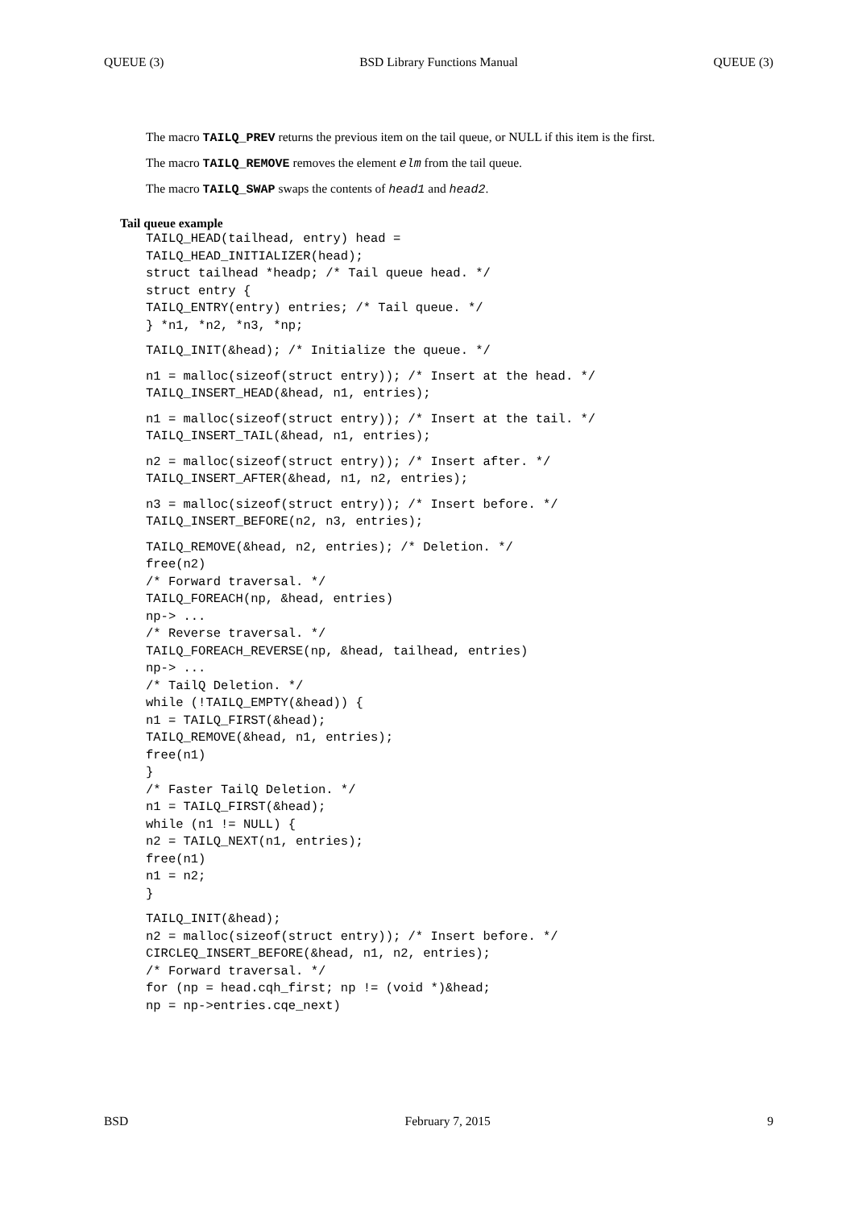QUEUE (3) BSD Library Functions Manual QUEUE (3)
The macro TAILQ_PREV returns the previous item on the tail queue, or NULL if this item is the first.
The macro TAILQ_REMOVE removes the element elm from the tail queue.
The macro TAILQ_SWAP swaps the contents of head1 and head2.
Tail queue example
TAILQ_HEAD(tailhead, entry) head =
TAILQ_HEAD_INITIALIZER(head);
struct tailhead *headp; /* Tail queue head. */
struct entry {
TAILQ_ENTRY(entry) entries; /* Tail queue. */
} *n1, *n2, *n3, *np;
TAILQ_INIT(&head); /* Initialize the queue. */
n1 = malloc(sizeof(struct entry)); /* Insert at the head. */
TAILQ_INSERT_HEAD(&head, n1, entries);
n1 = malloc(sizeof(struct entry)); /* Insert at the tail. */
TAILQ_INSERT_TAIL(&head, n1, entries);
n2 = malloc(sizeof(struct entry)); /* Insert after. */
TAILQ_INSERT_AFTER(&head, n1, n2, entries);
n3 = malloc(sizeof(struct entry)); /* Insert before. */
TAILQ_INSERT_BEFORE(n2, n3, entries);
TAILQ_REMOVE(&head, n2, entries); /* Deletion. */
free(n2)
/* Forward traversal. */
TAILQ_FOREACH(np, &head, entries)
np-> ...
/* Reverse traversal. */
TAILQ_FOREACH_REVERSE(np, &head, tailhead, entries)
np-> ...
/* TailQ Deletion. */
while (!TAILQ_EMPTY(&head)) {
n1 = TAILQ_FIRST(&head);
TAILQ_REMOVE(&head, n1, entries);
free(n1)
}
/* Faster TailQ Deletion. */
n1 = TAILQ_FIRST(&head);
while (n1 != NULL) {
n2 = TAILQ_NEXT(n1, entries);
free(n1)
n1 = n2;
}
TAILQ_INIT(&head);
n2 = malloc(sizeof(struct entry)); /* Insert before. */
CIRCLEQ_INSERT_BEFORE(&head, n1, n2, entries);
/* Forward traversal. */
for (np = head.cqh_first; np != (void *)&head;
np = np->entries.cqe_next)
BSD February 7, 2015 9